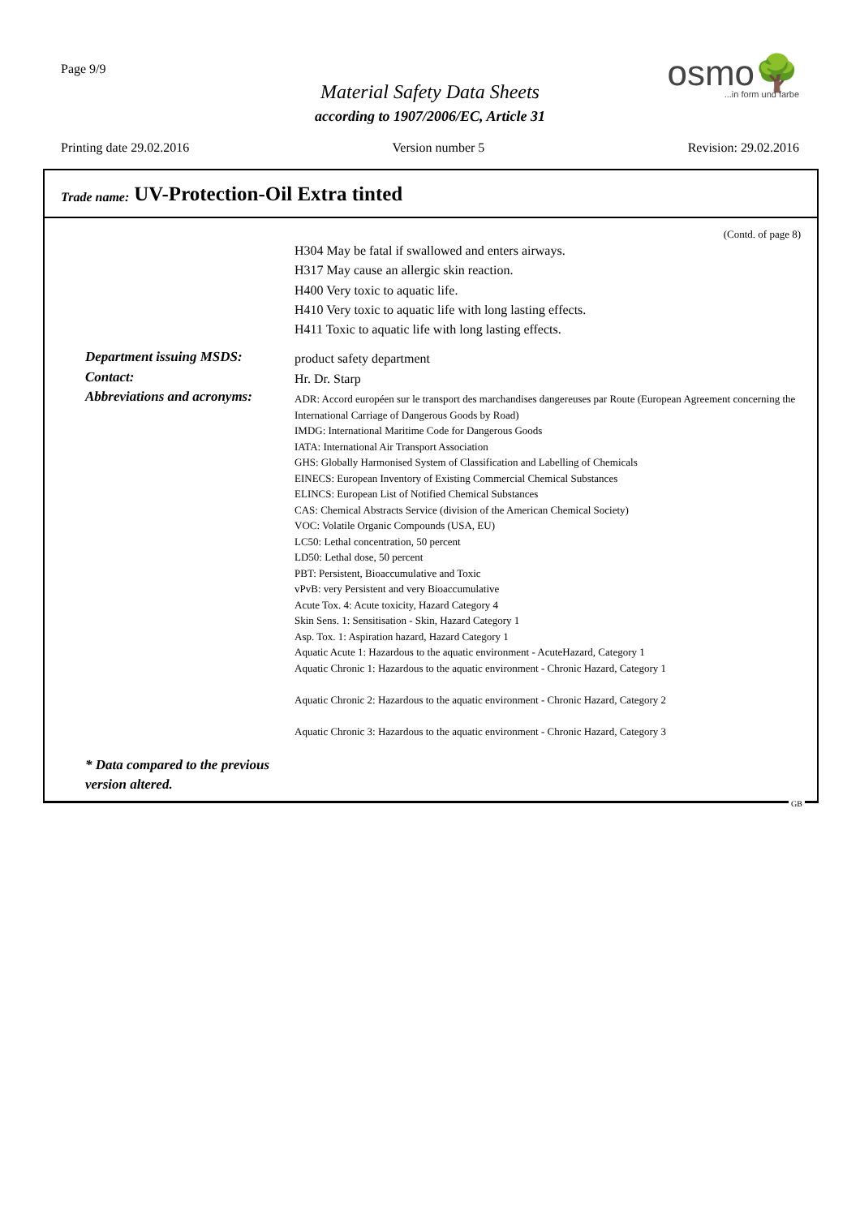Page 9/9
Material Safety Data Sheets
according to 1907/2006/EC, Article 31
osmo🌳
...in form und farbe
Printing date 29.02.2016 Version number 5 Revision: 29.02.2016
Trade name: UV-Protection-Oil Extra tinted
(Contd. of page 8)
H304 May be fatal if swallowed and enters airways.
H317 May cause an allergic skin reaction.
H400 Very toxic to aquatic life.
H410 Very toxic to aquatic life with long lasting effects.
H411 Toxic to aquatic life with long lasting effects.
Department issuing MSDS:
product safety department
Contact:
Hr. Dr. Starp
Abbreviations and acronyms:
ADR: Accord européen sur le transport des marchandises dangereuses par Route (European Agreement concerning the International Carriage of Dangerous Goods by Road)
IMDG: International Maritime Code for Dangerous Goods
IATA: International Air Transport Association
GHS: Globally Harmonised System of Classification and Labelling of Chemicals
EINECS: European Inventory of Existing Commercial Chemical Substances
ELINCS: European List of Notified Chemical Substances
CAS: Chemical Abstracts Service (division of the American Chemical Society)
VOC: Volatile Organic Compounds (USA, EU)
LC50: Lethal concentration, 50 percent
LD50: Lethal dose, 50 percent
PBT: Persistent, Bioaccumulative and Toxic
vPvB: very Persistent and very Bioaccumulative
Acute Tox. 4: Acute toxicity, Hazard Category 4
Skin Sens. 1: Sensitisation - Skin, Hazard Category 1
Asp. Tox. 1: Aspiration hazard, Hazard Category 1
Aquatic Acute 1: Hazardous to the aquatic environment - AcuteHazard, Category 1
Aquatic Chronic 1: Hazardous to the aquatic environment - Chronic Hazard, Category 1
Aquatic Chronic 2: Hazardous to the aquatic environment - Chronic Hazard, Category 2
Aquatic Chronic 3: Hazardous to the aquatic environment - Chronic Hazard, Category 3
* Data compared to the previous version altered.
GB